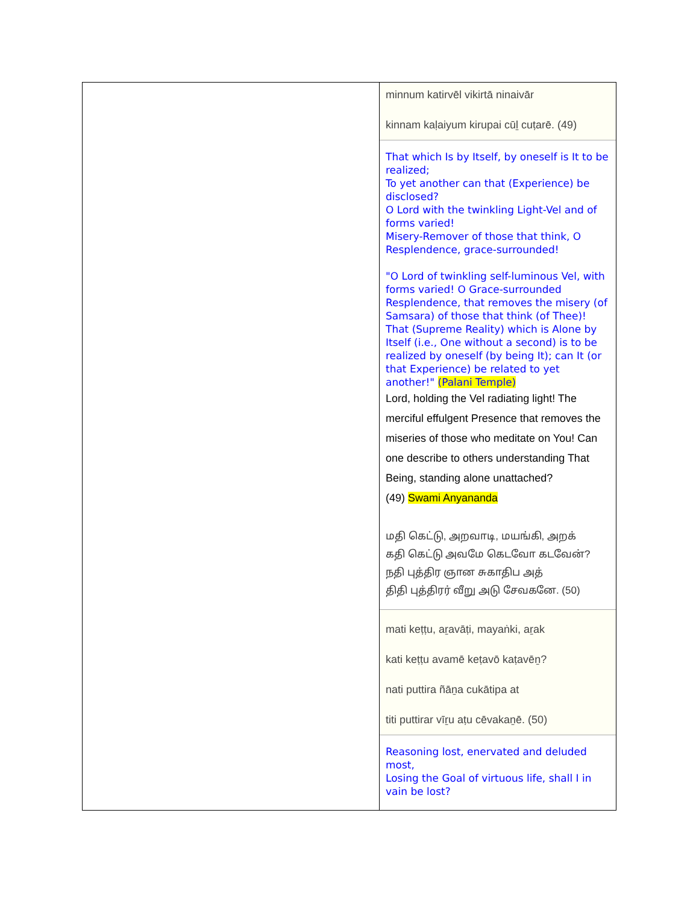| | minnum katirvēl vikirtā ninaivār kinnam kaḷaiyum kirupai cūḻ cuṭarē. (49) That which Is by Itself, by oneself is It to be realized; To yet another can that (Experience) be disclosed? O Lord with the twinkling Light-Vel and of forms varied! Misery-Remover of those that think, O Resplendence, grace-surrounded! "O Lord of twinkling self-luminous Vel, with forms varied! O Grace-surrounded Resplendence, that removes the misery (of Samsara) of those that think (of Thee)! That (Supreme Reality) which is Alone by Itself (i.e., One without a second) is to be realized by oneself (by being It); can It (or that Experience) be related to yet another!" (Palani Temple) Lord, holding the Vel radiating light! The merciful effulgent Presence that removes the miseries of those who meditate on You! Can one describe to others understanding That Being, standing alone unattached? (49) Swami Anyananda மதி கெட்டு, அறவாடி, மயங்கி, அறக் கதி கெட்டு அவமே கெடவோ கடவேன்? நதி புத்திர ஞான சுகாதிப அத் திதி புத்திரர் வீறு அடு சேவகனே. (50) mati keṭṭu, aṟavāṭi, mayaṅki, aṟak kati keṭṭu avamē keṭavō kaṭavēṉ? nati puttira ñāṉa cukātipa at titi puttirar vīṟu aṭu cēvakaṉē. (50) Reasoning lost, enervated and deluded most, Losing the Goal of virtuous life, shall I in vain be lost? |